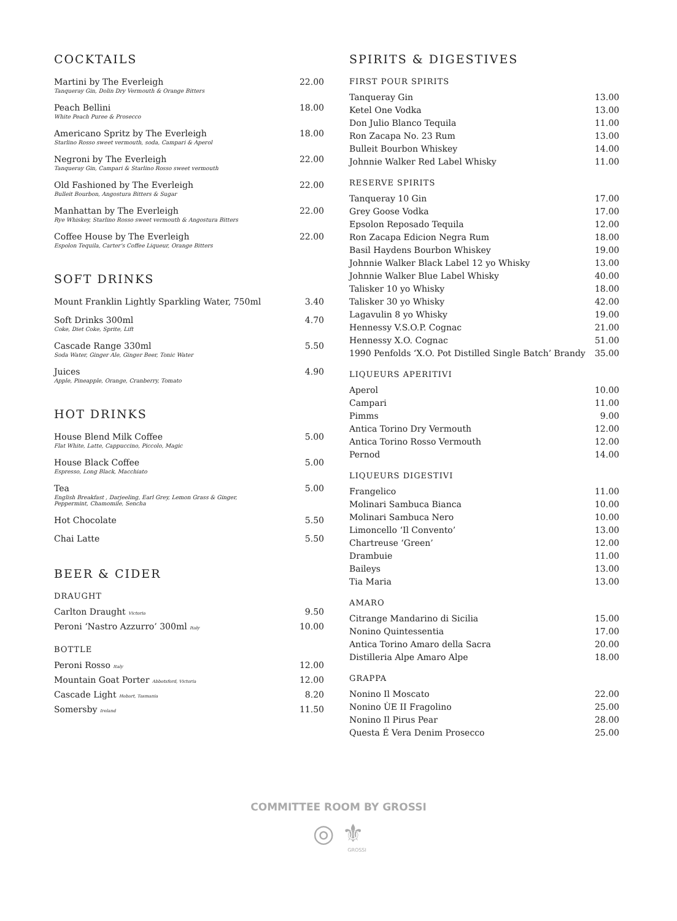COCKTAILS
Martini by The Everleigh
Tanqueray Gin, Dolin Dry Vermouth & Orange Bitters
22.00
Peach Bellini
White Peach Puree & Prosecco
18.00
Americano Spritz by The Everleigh
Starlino Rosso sweet vermouth, soda, Campari & Aperol
18.00
Negroni by The Everleigh
Tanqueray Gin, Campari & Starlino Rosso sweet vermouth
22.00
Old Fashioned by The Everleigh
Bulleit Bourbon, Angostura Bitters & Sugar
22.00
Manhattan by The Everleigh
Rye Whiskey, Starlino Rosso sweet vermouth & Angostura Bitters
22.00
Coffee House by The Everleigh
Espolon Tequila, Carter's Coffee Liqueur, Orange Bitters
22.00
SOFT DRINKS
Mount Franklin Lightly Sparkling Water, 750ml
3.40
Soft Drinks 300ml
Coke, Diet Coke, Sprite, Lift
4.70
Cascade Range 330ml
Soda Water, Ginger Ale, Ginger Beer, Tonic Water
5.50
Juices
Apple, Pineapple, Orange, Cranberry, Tomato
4.90
HOT DRINKS
House Blend Milk Coffee
Flat White, Latte, Cappuccino, Piccolo, Magic
5.00
House Black Coffee
Espresso, Long Black, Macchiato
5.00
Tea
English Breakfast , Darjeeling, Earl Grey, Lemon Grass & Ginger,
Peppermint, Chamomile, Sencha
5.00
Hot Chocolate 5.50
Chai Latte 5.50
BEER & CIDER
DRAUGHT
Carlton Draught Victoria
9.50
Peroni ‘Nastro Azzurro’ 300ml Italy
10.00
BOTTLE
Peroni Rosso Italy
12.00
Mountain Goat Porter Abbotsford, Victoria
12.00
Cascade Light Hobart, Tasmania
8.20
Somersby Ireland
11.50
SPIRITS & DIGESTIVES
FIRST POUR SPIRITS
Tanqueray Gin 13.00
Ketel One Vodka 13.00
Don Julio Blanco Tequila 11.00
Ron Zacapa No. 23 Rum 13.00
Bulleit Bourbon Whiskey 14.00
Johnnie Walker Red Label Whisky
11.00
RESERVE SPIRITS
Tanqueray 10 Gin 17.00
Grey Goose Vodka 17.00
Epsolon Reposado Tequila 12.00
Ron Zacapa Edicion Negra Rum 18.00
Basil Haydens Bourbon Whiskey 19.00
Johnnie Walker Black Label 12 yo Whisky
13.00
Johnnie Walker Blue Label Whisky
40.00
Talisker 10 yo Whisky 18.00
Talisker 30 yo Whisky 42.00
Lagavulin 8 yo Whisky 19.00
Hennessy V.S.O.P. Cognac 21.00
Hennessy X.O. Cognac 51.00
1990 Penfolds ‘X.O. Pot Distilled Single Batch’ Brandy
35.00
LIQUEURS APERITIVI
Aperol 10.00
Campari 11.00
Pimms 9.00
Antica Torino Dry Vermouth 12.00
Antica Torino Rosso Vermouth 12.00
Pernod 14.00
LIQUEURS DIGESTIVI
Frangelico 11.00
Molinari Sambuca Bianca 10.00
Molinari Sambuca Nero 10.00
Limoncello ‘Il Convento’ 13.00
Chartreuse ‘Green’ 12.00
Drambuie 11.00
Baileys 13.00
Tia Maria 13.00
AMARO
Citrange Mandarino di Sicilia 15.00
Nonino Quintessentia 17.00
Antica Torino Amaro della Sacra
20.00
Distilleria Alpe Amaro Alpe 18.00
GRAPPA
Nonino Il Moscato 22.00
Nonino ÙE II Fragolino 25.00
Nonino Il Pirus Pear 28.00
Questa É Vera Denim Prosecco 25.00
COMMITTEE ROOM BY GROSSI
◎ ⚜
GROSSI